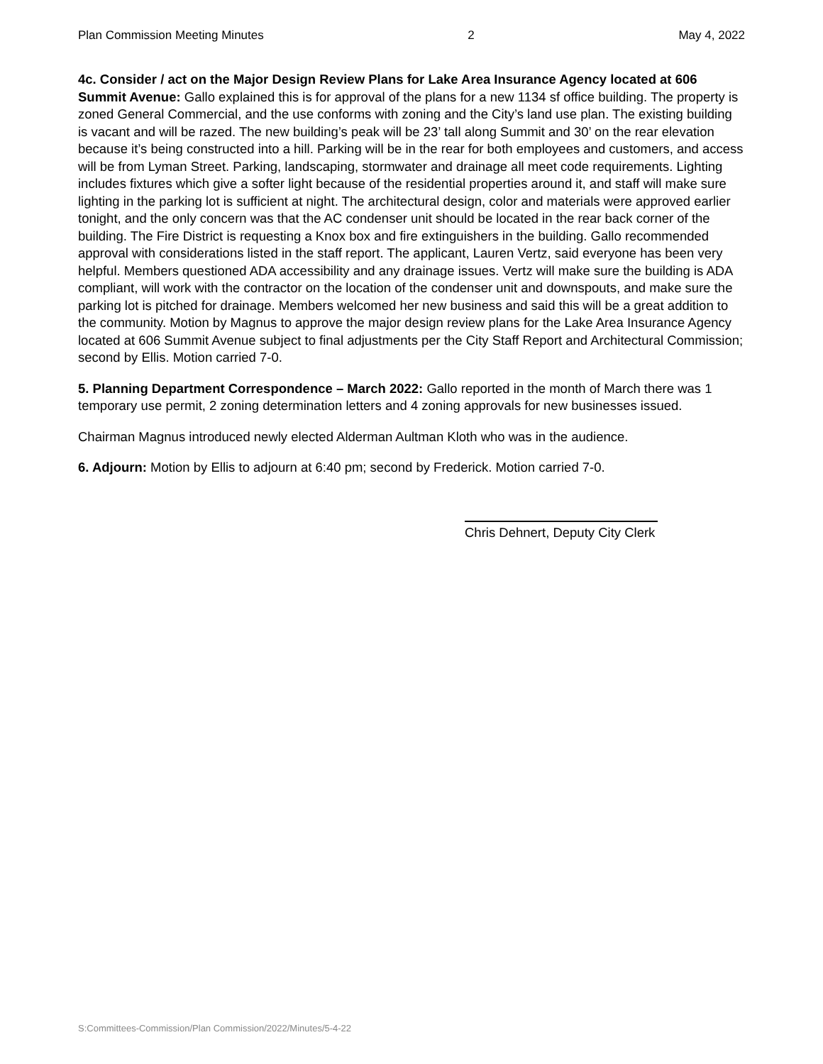Plan Commission Meeting Minutes 2 May 4, 2022
4c. Consider / act on the Major Design Review Plans for Lake Area Insurance Agency located at 606 Summit Avenue: Gallo explained this is for approval of the plans for a new 1134 sf office building. The property is zoned General Commercial, and the use conforms with zoning and the City’s land use plan. The existing building is vacant and will be razed. The new building’s peak will be 23’ tall along Summit and 30’ on the rear elevation because it’s being constructed into a hill. Parking will be in the rear for both employees and customers, and access will be from Lyman Street. Parking, landscaping, stormwater and drainage all meet code requirements. Lighting includes fixtures which give a softer light because of the residential properties around it, and staff will make sure lighting in the parking lot is sufficient at night. The architectural design, color and materials were approved earlier tonight, and the only concern was that the AC condenser unit should be located in the rear back corner of the building. The Fire District is requesting a Knox box and fire extinguishers in the building. Gallo recommended approval with considerations listed in the staff report. The applicant, Lauren Vertz, said everyone has been very helpful. Members questioned ADA accessibility and any drainage issues. Vertz will make sure the building is ADA compliant, will work with the contractor on the location of the condenser unit and downspouts, and make sure the parking lot is pitched for drainage. Members welcomed her new business and said this will be a great addition to the community. Motion by Magnus to approve the major design review plans for the Lake Area Insurance Agency located at 606 Summit Avenue subject to final adjustments per the City Staff Report and Architectural Commission; second by Ellis. Motion carried 7-0.
5. Planning Department Correspondence – March 2022: Gallo reported in the month of March there was 1 temporary use permit, 2 zoning determination letters and 4 zoning approvals for new businesses issued.
Chairman Magnus introduced newly elected Alderman Aultman Kloth who was in the audience.
6. Adjourn: Motion by Ellis to adjourn at 6:40 pm; second by Frederick. Motion carried 7-0.
Chris Dehnert, Deputy City Clerk
S:Committees-Commission/Plan Commission/2022/Minutes/5-4-22